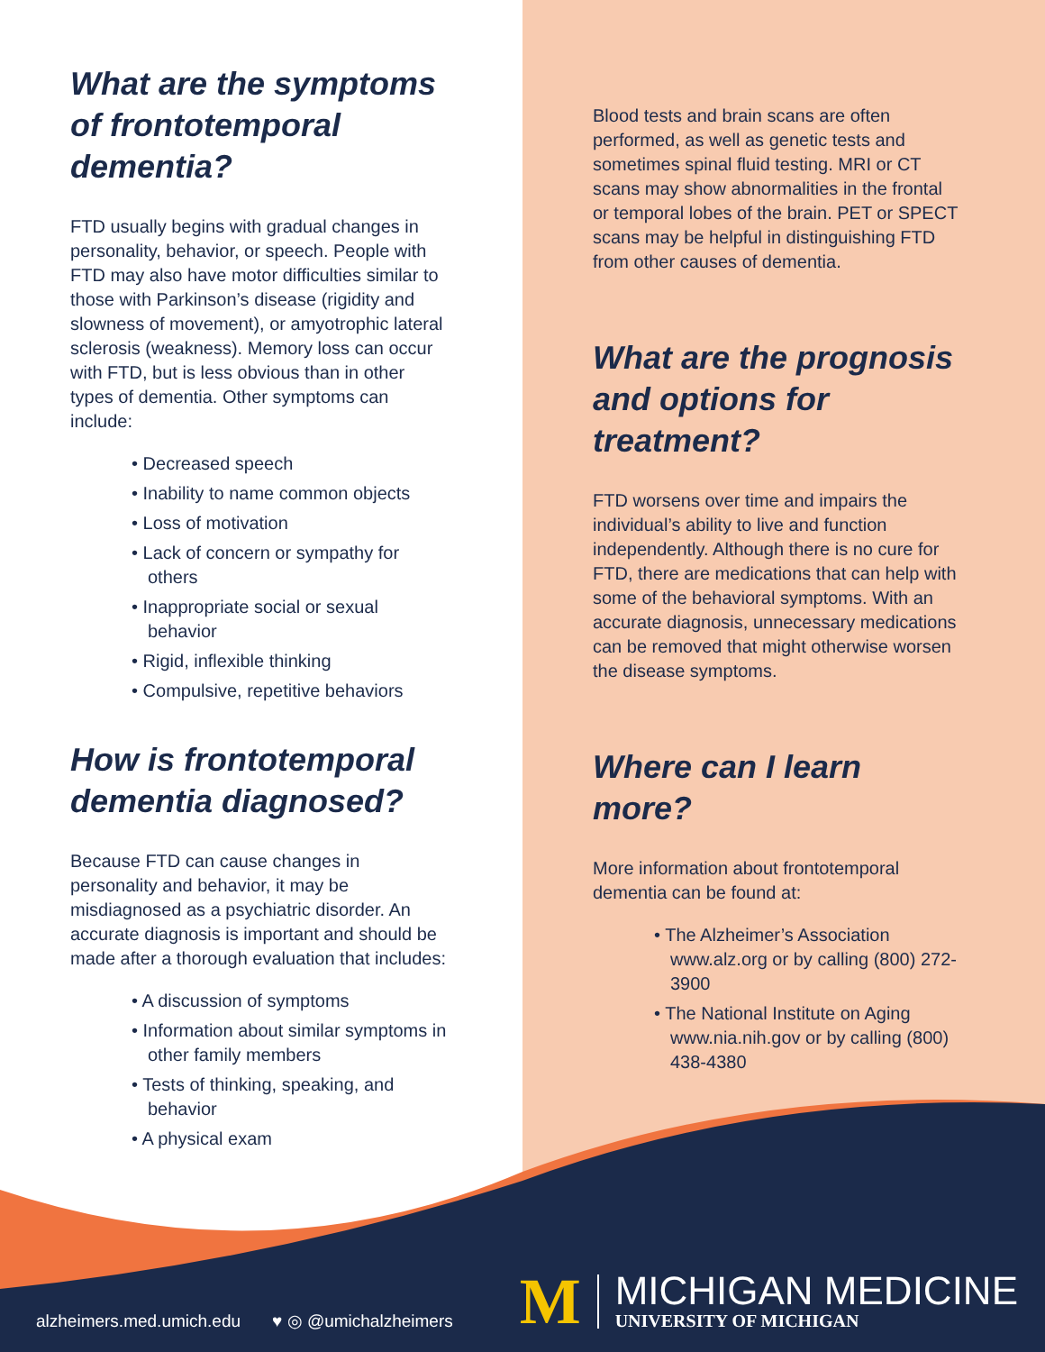What are the symptoms of frontotemporal dementia?
FTD usually begins with gradual changes in personality, behavior, or speech. People with FTD may also have motor difficulties similar to those with Parkinson’s disease (rigidity and slowness of movement), or amyotrophic lateral sclerosis (weakness). Memory loss can occur with FTD, but is less obvious than in other types of dementia. Other symptoms can include:
• Decreased speech
• Inability to name common objects
• Loss of motivation
• Lack of concern or sympathy for others
• Inappropriate social or sexual behavior
• Rigid, inflexible thinking
• Compulsive, repetitive behaviors
How is frontotemporal dementia diagnosed?
Because FTD can cause changes in personality and behavior, it may be misdiagnosed as a psychiatric disorder. An accurate diagnosis is important and should be made after a thorough evaluation that includes:
• A discussion of symptoms
• Information about similar symptoms in other family members
• Tests of thinking, speaking, and behavior
• A physical exam
Blood tests and brain scans are often performed, as well as genetic tests and sometimes spinal fluid testing. MRI or CT scans may show abnormalities in the frontal or temporal lobes of the brain. PET or SPECT scans may be helpful in distinguishing FTD from other causes of dementia.
What are the prognosis and options for treatment?
FTD worsens over time and impairs the individual’s ability to live and function independently. Although there is no cure for FTD, there are medications that can help with some of the behavioral symptoms. With an accurate diagnosis, unnecessary medications can be removed that might otherwise worsen the disease symptoms.
Where can I learn more?
More information about frontotemporal dementia can be found at:
• The Alzheimer’s Association www.alz.org or by calling (800) 272-3900
• The National Institute on Aging www.nia.nih.gov or by calling (800) 438-4380
alzheimers.med.umich.edu ♥ ◎ @umichalzheimers
M
MICHIGAN MEDICINE
UNIVERSITY OF MICHIGAN